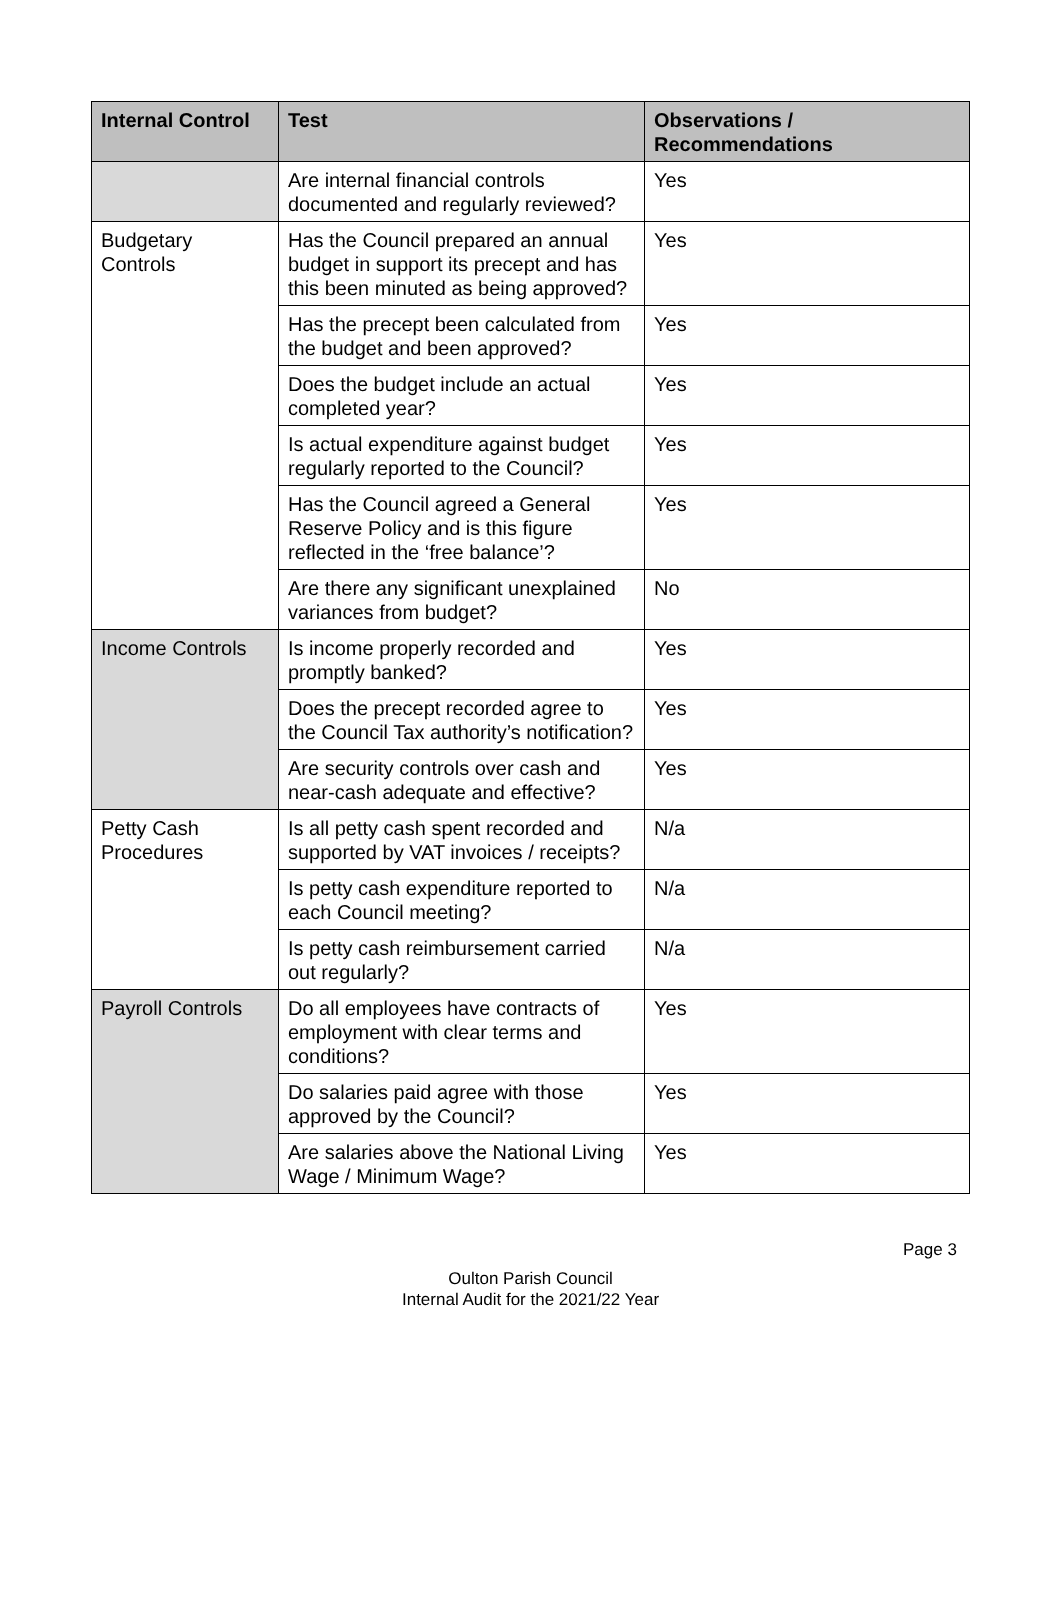| Internal Control | Test | Observations / Recommendations |
| --- | --- | --- |
| | Are internal financial controls documented and regularly reviewed? | Yes |
| Budgetary Controls | Has the Council prepared an annual budget in support its precept and has this been minuted as being approved? | Yes |
| | Has the precept been calculated from the budget and been approved? | Yes |
| | Does the budget include an actual completed year? | Yes |
| | Is actual expenditure against budget regularly reported to the Council? | Yes |
| | Has the Council agreed a General Reserve Policy and is this figure reflected in the ‘free balance’? | Yes |
| | Are there any significant unexplained variances from budget? | No |
| Income Controls | Is income properly recorded and promptly banked? | Yes |
| | Does the precept recorded agree to the Council Tax authority’s notification? | Yes |
| | Are security controls over cash and near-cash adequate and effective? | Yes |
| Petty Cash Procedures | Is all petty cash spent recorded and supported by VAT invoices / receipts? | N/a |
| | Is petty cash expenditure reported to each Council meeting? | N/a |
| | Is petty cash reimbursement carried out regularly? | N/a |
| Payroll Controls | Do all employees have contracts of employment with clear terms and conditions? | Yes |
| | Do salaries paid agree with those approved by the Council? | Yes |
| | Are salaries above the National Living Wage / Minimum Wage? | Yes |
Page 3
Oulton Parish Council
Internal Audit for the 2021/22 Year